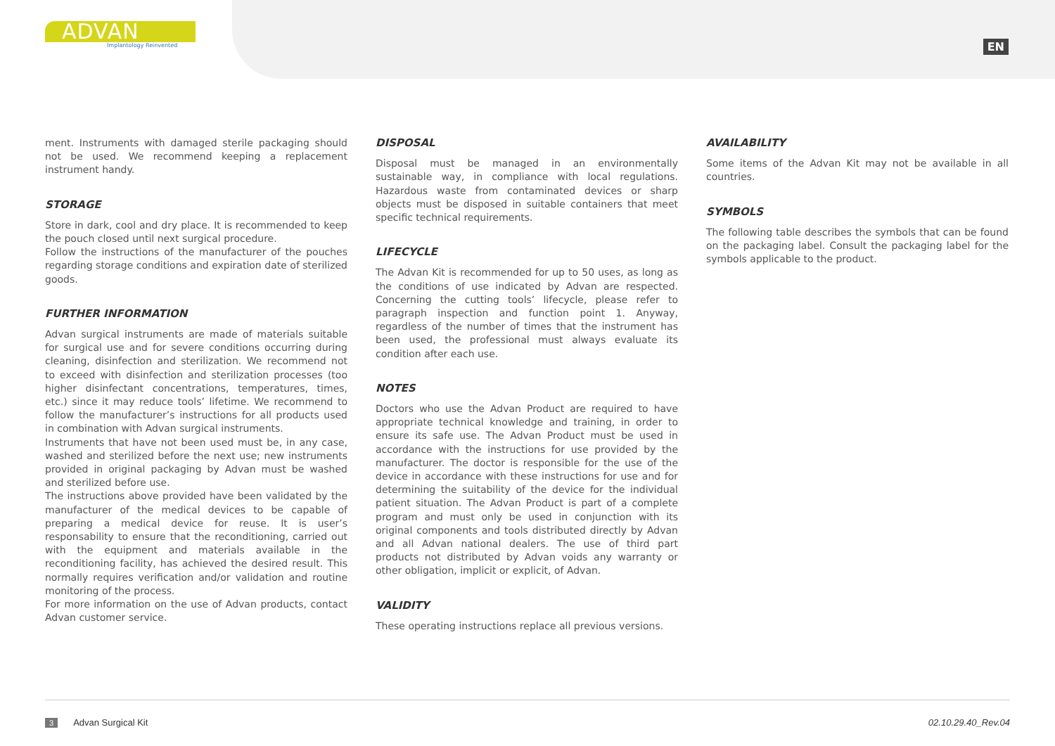ADVAN
Implantology Reinvented
EN
ment. Instruments with damaged sterile packaging should not be used. We recommend keeping a replacement instrument handy.
STORAGE
Store in dark, cool and dry place. It is recommended to keep the pouch closed until next surgical procedure.
Follow the instructions of the manufacturer of the pouches regarding storage conditions and expiration date of sterilized goods.
FURTHER INFORMATION
Advan surgical instruments are made of materials suitable for surgical use and for severe conditions occurring during cleaning, disinfection and sterilization. We recommend not to exceed with disinfection and sterilization processes (too higher disinfectant concentrations, temperatures, times, etc.) since it may reduce tools’ lifetime. We recommend to follow the manufacturer’s instructions for all products used in combination with Advan surgical instruments.
Instruments that have not been used must be, in any case, washed and sterilized before the next use; new instruments provided in original packaging by Advan must be washed and sterilized before use.
The instructions above provided have been validated by the manufacturer of the medical devices to be capable of preparing a medical device for reuse. It is user’s responsability to ensure that the reconditioning, carried out with the equipment and materials available in the reconditioning facility, has achieved the desired result. This normally requires verification and/or validation and routine monitoring of the process.
For more information on the use of Advan products, contact Advan customer service.
DISPOSAL
Disposal must be managed in an environmentally sustainable way, in compliance with local regulations. Hazardous waste from contaminated devices or sharp objects must be disposed in suitable containers that meet specific technical requirements.
LIFECYCLE
The Advan Kit is recommended for up to 50 uses, as long as the conditions of use indicated by Advan are respected. Concerning the cutting tools’ lifecycle, please refer to paragraph inspection and function point 1. Anyway, regardless of the number of times that the instrument has been used, the professional must always evaluate its condition after each use.
NOTES
Doctors who use the Advan Product are required to have appropriate technical knowledge and training, in order to ensure its safe use. The Advan Product must be used in accordance with the instructions for use provided by the manufacturer. The doctor is responsible for the use of the device in accordance with these instructions for use and for determining the suitability of the device for the individual patient situation. The Advan Product is part of a complete program and must only be used in conjunction with its original components and tools distributed directly by Advan and all Advan national dealers. The use of third part products not distributed by Advan voids any warranty or other obligation, implicit or explicit, of Advan.
VALIDITY
These operating instructions replace all previous versions.
AVAILABILITY
Some items of the Advan Kit may not be available in all countries.
SYMBOLS
The following table describes the symbols that can be found on the packaging label. Consult the packaging label for the symbols applicable to the product.
3 Advan Surgical Kit 02.10.29.40_Rev.04